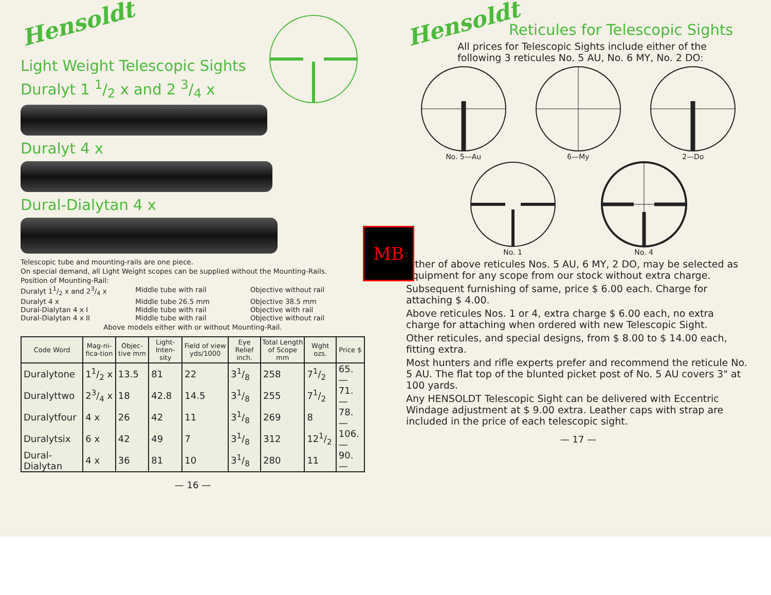Hensoldt
Light Weight Telescopic Sights
Duralyt 1 1/2 x and 2 3/4 x
Duralyt 4 x
Dural-Dialytan 4 x
Telescopic tube and mounting-rails are one piece.
On special demand, all Light Weight scopes can be supplied without the Mounting-Rails.
Position of Mounting-Rail:
Duralyt 11/2 x and 23/4 x Middle tube with rail Objective without rail Duralyt 4 x Middle tube 26.5 mm Objective 38.5 mm Dural-Dialytan 4 x I Middle tube with rail Objective with rail Dural-Dialytan 4 x II Middle tube with rail Objective without rail
Above models either with or without Mounting-Rail.
| Code Word | Mag-ni-fica-tion | Objec-tive mm | Light-Inten-sity | Field of view yds/1000 | Eye Relief inch. | Total Length of Scope mm | Wght ozs. | Price $ |
| --- | --- | --- | --- | --- | --- | --- | --- | --- |
| Duralytone | 11/2 x | 13.5 | 81 | 22 | 31/8 | 258 | 71/2 | 65.— |
| Duralyttwo | 23/4 x | 18 | 42.8 | 14.5 | 31/8 | 255 | 71/2 | 71.— |
| Duralytfour | 4 x | 26 | 42 | 11 | 31/8 | 269 | 8 | 78.— |
| Duralytsix | 6 x | 42 | 49 | 7 | 31/8 | 312 | 121/2 | 106.— |
| Dural-Dialytan | 4 x | 36 | 81 | 10 | 31/8 | 280 | 11 | 90.— |
— 16 —
MB
Hensoldt
Reticules for Telescopic Sights
All prices for Telescopic Sights include either of the following 3 reticules No. 5 AU, No. 6 MY, No. 2 DO:
No. 5—Au 6—My 2—Do
No. 1 No. 4
Either of above reticules Nos. 5 AU, 6 MY, 2 DO, may be selected as equipment for any scope from our stock without extra charge.
Subsequent furnishing of same, price $ 6.00 each. Charge for attaching $ 4.00.
Above reticules Nos. 1 or 4, extra charge $ 6.00 each, no extra charge for attaching when ordered with new Telescopic Sight.
Other reticules, and special designs, from $ 8.00 to $ 14.00 each, fitting extra.
Most hunters and rifle experts prefer and recommend the reticule No. 5 AU. The flat top of the blunted picket post of No. 5 AU covers 3" at 100 yards.
Any HENSOLDT Telescopic Sight can be delivered with Eccentric Windage adjustment at $ 9.00 extra. Leather caps with strap are included in the price of each telescopic sight.
— 17 —